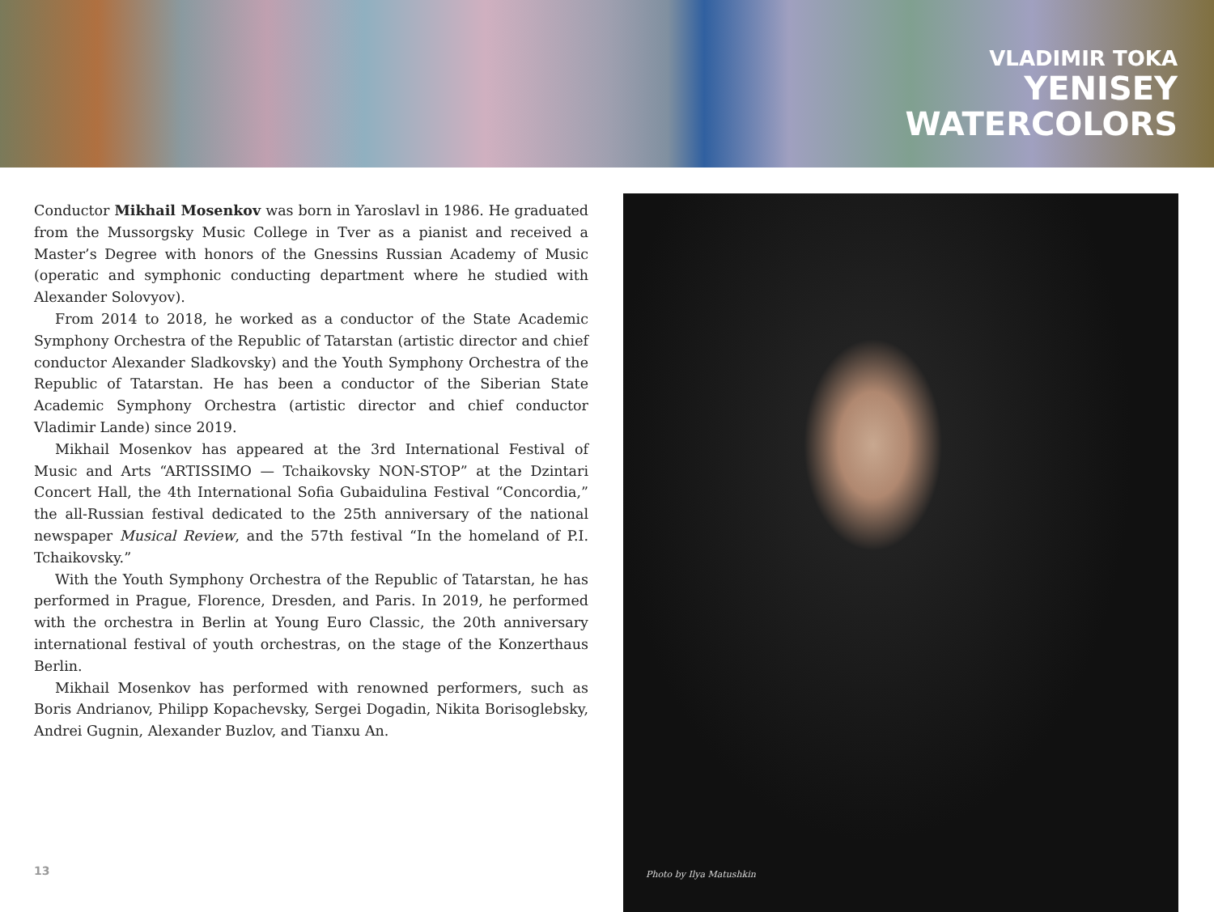VLADIMIR TOKA
YENISEY
WATERCOLORS
Conductor Mikhail Mosenkov was born in Yaroslavl in 1986. He graduated from the Mussorgsky Music College in Tver as a pianist and received a Master’s Degree with honors of the Gnessins Russian Academy of Music (operatic and symphonic conducting department where he studied with Alexander Solovyov).
From 2014 to 2018, he worked as a conductor of the State Academic Symphony Orchestra of the Republic of Tatarstan (artistic director and chief conductor Alexander Sladkovsky) and the Youth Symphony Orchestra of the Republic of Tatarstan. He has been a conductor of the Siberian State Academic Symphony Orchestra (artistic director and chief conductor Vladimir Lande) since 2019.
Mikhail Mosenkov has appeared at the 3rd International Festival of Music and Arts “ARTISSIMO — Tchaikovsky NON-STOP” at the Dzintari Concert Hall, the 4th International Sofia Gubaidulina Festival “Concordia,” the all-Russian festival dedicated to the 25th anniversary of the national newspaper Musical Review, and the 57th festival “In the homeland of P.I. Tchaikovsky.”
With the Youth Symphony Orchestra of the Republic of Tatarstan, he has performed in Prague, Florence, Dresden, and Paris. In 2019, he performed with the orchestra in Berlin at Young Euro Classic, the 20th anniversary international festival of youth orchestras, on the stage of the Konzerthaus Berlin.
Mikhail Mosenkov has performed with renowned performers, such as Boris Andrianov, Philipp Kopachevsky, Sergei Dogadin, Nikita Borisoglebsky, Andrei Gugnin, Alexander Buzlov, and Tianxu An.
Photo by Ilya Matushkin
13